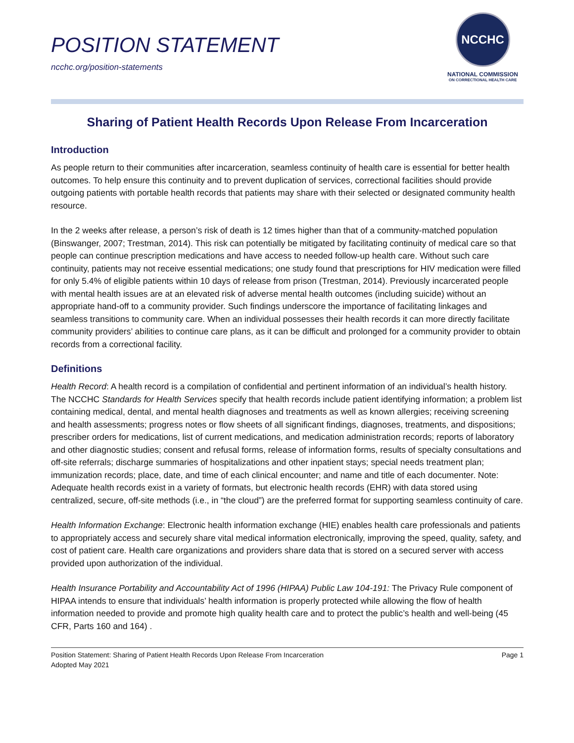POSITION STATEMENT
ncchc.org/position-statements
NCCHC
NATIONAL COMMISSION
ON CORRECTIONAL HEALTH CARE
Sharing of Patient Health Records Upon Release From Incarceration
Introduction
As people return to their communities after incarceration, seamless continuity of health care is essential for better health outcomes. To help ensure this continuity and to prevent duplication of services, correctional facilities should provide outgoing patients with portable health records that patients may share with their selected or designated community health resource.
In the 2 weeks after release, a person’s risk of death is 12 times higher than that of a community-matched population (Binswanger, 2007; Trestman, 2014). This risk can potentially be mitigated by facilitating continuity of medical care so that people can continue prescription medications and have access to needed follow-up health care. Without such care continuity, patients may not receive essential medications; one study found that prescriptions for HIV medication were filled for only 5.4% of eligible patients within 10 days of release from prison (Trestman, 2014). Previously incarcerated people with mental health issues are at an elevated risk of adverse mental health outcomes (including suicide) without an appropriate hand-off to a community provider. Such findings underscore the importance of facilitating linkages and seamless transitions to community care. When an individual possesses their health records it can more directly facilitate community providers’ abilities to continue care plans, as it can be difficult and prolonged for a community provider to obtain records from a correctional facility.
Definitions
Health Record: A health record is a compilation of confidential and pertinent information of an individual’s health history. The NCCHC Standards for Health Services specify that health records include patient identifying information; a problem list containing medical, dental, and mental health diagnoses and treatments as well as known allergies; receiving screening and health assessments; progress notes or flow sheets of all significant findings, diagnoses, treatments, and dispositions; prescriber orders for medications, list of current medications, and medication administration records; reports of laboratory and other diagnostic studies; consent and refusal forms, release of information forms, results of specialty consultations and off-site referrals; discharge summaries of hospitalizations and other inpatient stays; special needs treatment plan; immunization records; place, date, and time of each clinical encounter; and name and title of each documenter. Note: Adequate health records exist in a variety of formats, but electronic health records (EHR) with data stored using centralized, secure, off-site methods (i.e., in “the cloud”) are the preferred format for supporting seamless continuity of care.
Health Information Exchange: Electronic health information exchange (HIE) enables health care professionals and patients to appropriately access and securely share vital medical information electronically, improving the speed, quality, safety, and cost of patient care. Health care organizations and providers share data that is stored on a secured server with access provided upon authorization of the individual.
Health Insurance Portability and Accountability Act of 1996 (HIPAA) Public Law 104-191: The Privacy Rule component of HIPAA intends to ensure that individuals’ health information is properly protected while allowing the flow of health information needed to provide and promote high quality health care and to protect the public’s health and well-being (45 CFR, Parts 160 and 164) .
Position Statement: Sharing of Patient Health Records Upon Release From Incarceration
Adopted May 2021
Page 1